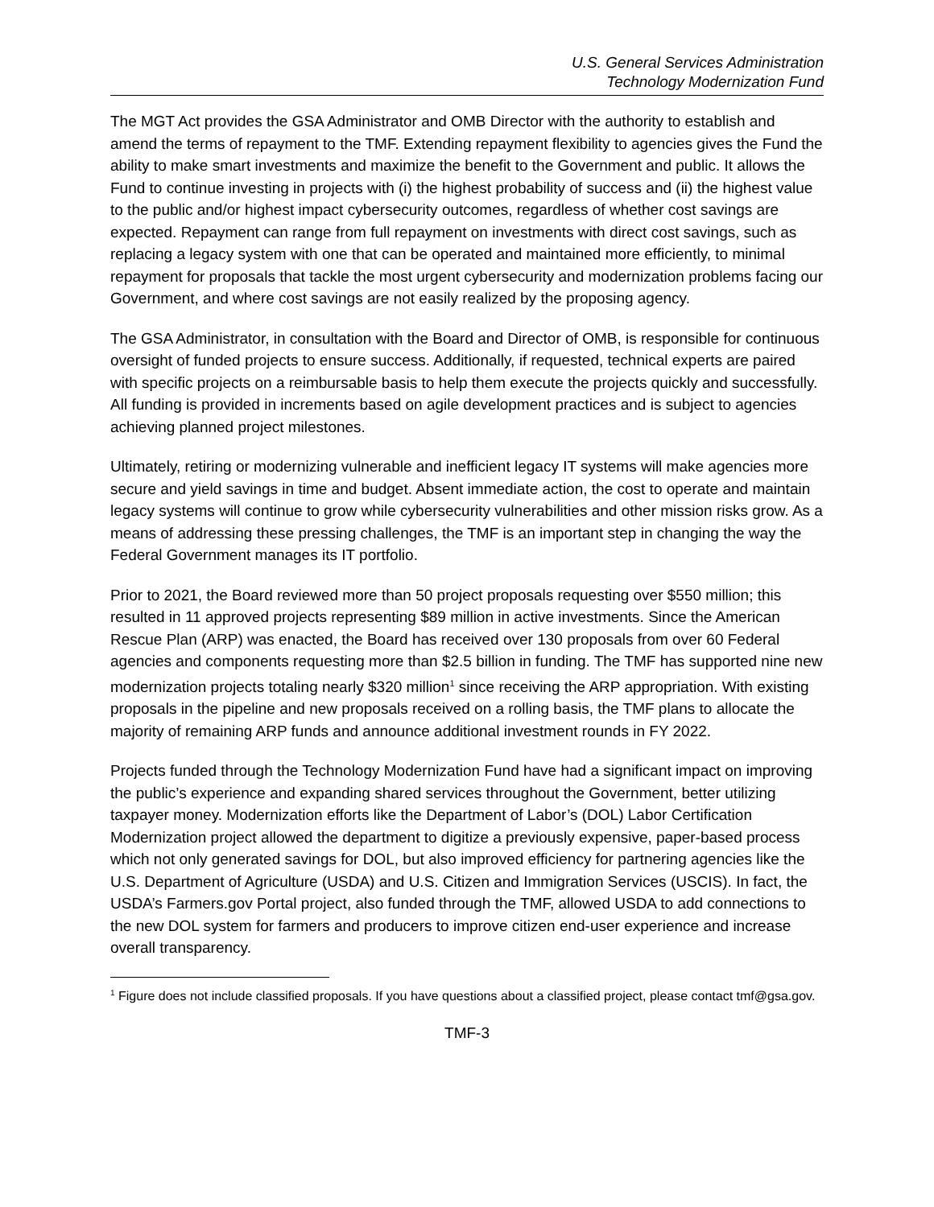U.S. General Services Administration
Technology Modernization Fund
The MGT Act provides the GSA Administrator and OMB Director with the authority to establish and amend the terms of repayment to the TMF. Extending repayment flexibility to agencies gives the Fund the ability to make smart investments and maximize the benefit to the Government and public. It allows the Fund to continue investing in projects with (i) the highest probability of success and (ii) the highest value to the public and/or highest impact cybersecurity outcomes, regardless of whether cost savings are expected. Repayment can range from full repayment on investments with direct cost savings, such as replacing a legacy system with one that can be operated and maintained more efficiently, to minimal repayment for proposals that tackle the most urgent cybersecurity and modernization problems facing our Government, and where cost savings are not easily realized by the proposing agency.
The GSA Administrator, in consultation with the Board and Director of OMB, is responsible for continuous oversight of funded projects to ensure success. Additionally, if requested, technical experts are paired with specific projects on a reimbursable basis to help them execute the projects quickly and successfully. All funding is provided in increments based on agile development practices and is subject to agencies achieving planned project milestones.
Ultimately, retiring or modernizing vulnerable and inefficient legacy IT systems will make agencies more secure and yield savings in time and budget. Absent immediate action, the cost to operate and maintain legacy systems will continue to grow while cybersecurity vulnerabilities and other mission risks grow. As a means of addressing these pressing challenges, the TMF is an important step in changing the way the Federal Government manages its IT portfolio.
Prior to 2021, the Board reviewed more than 50 project proposals requesting over $550 million; this resulted in 11 approved projects representing $89 million in active investments. Since the American Rescue Plan (ARP) was enacted, the Board has received over 130 proposals from over 60 Federal agencies and components requesting more than $2.5 billion in funding. The TMF has supported nine new modernization projects totaling nearly $320 million<sup>1</sup> since receiving the ARP appropriation. With existing proposals in the pipeline and new proposals received on a rolling basis, the TMF plans to allocate the majority of remaining ARP funds and announce additional investment rounds in FY 2022.
Projects funded through the Technology Modernization Fund have had a significant impact on improving the public’s experience and expanding shared services throughout the Government, better utilizing taxpayer money. Modernization efforts like the Department of Labor’s (DOL) Labor Certification Modernization project allowed the department to digitize a previously expensive, paper-based process which not only generated savings for DOL, but also improved efficiency for partnering agencies like the U.S. Department of Agriculture (USDA) and U.S. Citizen and Immigration Services (USCIS). In fact, the USDA’s Farmers.gov Portal project, also funded through the TMF, allowed USDA to add connections to the new DOL system for farmers and producers to improve citizen end-user experience and increase overall transparency.
<sup>1</sup> Figure does not include classified proposals. If you have questions about a classified project, please contact tmf@gsa.gov.
TMF-3